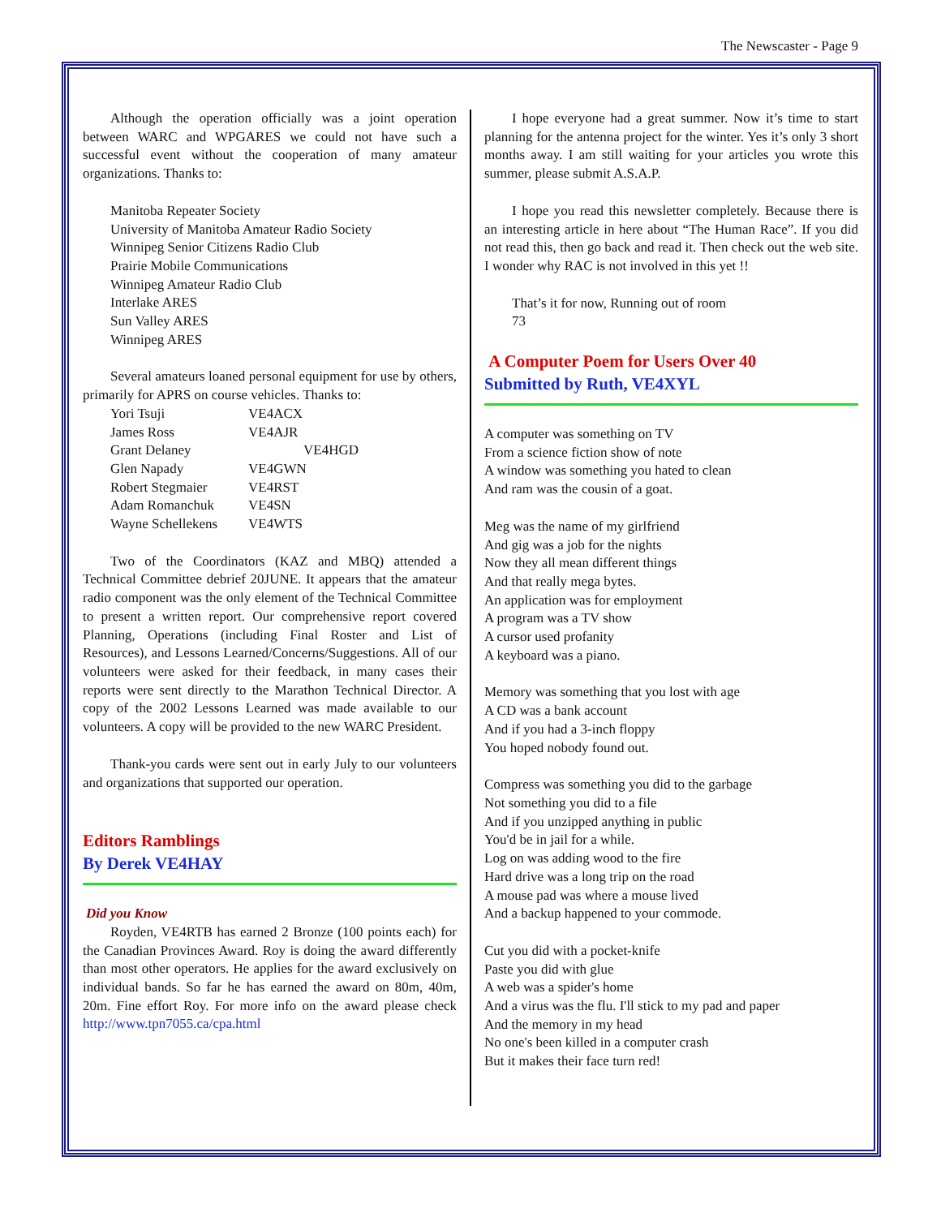The Newscaster - Page 9
Although the operation officially was a joint operation between WARC and WPGARES we could not have such a successful event without the cooperation of many amateur organizations. Thanks to:
Manitoba Repeater Society
University of Manitoba Amateur Radio Society
Winnipeg Senior Citizens Radio Club
Prairie Mobile Communications
Winnipeg Amateur Radio Club
Interlake ARES
Sun Valley ARES
Winnipeg ARES
Several amateurs loaned personal equipment for use by others, primarily for APRS on course vehicles. Thanks to:
| Yori Tsuji | VE4ACX |
| James Ross | VE4AJR |
| Grant Delaney | VE4HGD |
| Glen Napady | VE4GWN |
| Robert Stegmaier | VE4RST |
| Adam Romanchuk | VE4SN |
| Wayne Schellekens | VE4WTS |
Two of the Coordinators (KAZ and MBQ) attended a Technical Committee debrief 20JUNE. It appears that the amateur radio component was the only element of the Technical Committee to present a written report. Our comprehensive report covered Planning, Operations (including Final Roster and List of Resources), and Lessons Learned/Concerns/Suggestions. All of our volunteers were asked for their feedback, in many cases their reports were sent directly to the Marathon Technical Director. A copy of the 2002 Lessons Learned was made available to our volunteers. A copy will be provided to the new WARC President.
Thank-you cards were sent out in early July to our volunteers and organizations that supported our operation.
Editors Ramblings
By Derek VE4HAY
Did you Know
Royden, VE4RTB has earned 2 Bronze (100 points each) for the Canadian Provinces Award. Roy is doing the award differently than most other operators. He applies for the award exclusively on individual bands. So far he has earned the award on 80m, 40m, 20m. Fine effort Roy. For more info on the award please check http://www.tpn7055.ca/cpa.html
I hope everyone had a great summer. Now it’s time to start planning for the antenna project for the winter. Yes it’s only 3 short months away. I am still waiting for your articles you wrote this summer, please submit A.S.A.P.
I hope you read this newsletter completely. Because there is an interesting article in here about “The Human Race”. If you did not read this, then go back and read it. Then check out the web site. I wonder why RAC is not involved in this yet !!
That’s it for now, Running out of room
73
A Computer Poem for Users Over 40
Submitted by Ruth, VE4XYL
A computer was something on TV
From a science fiction show of note
A window was something you hated to clean
And ram was the cousin of a goat.
Meg was the name of my girlfriend
And gig was a job for the nights
Now they all mean different things
And that really mega bytes.
An application was for employment
A program was a TV show
A cursor used profanity
A keyboard was a piano.
Memory was something that you lost with age
A CD was a bank account
And if you had a 3-inch floppy
You hoped nobody found out.
Compress was something you did to the garbage
Not something you did to a file
And if you unzipped anything in public
You'd be in jail for a while.
Log on was adding wood to the fire
Hard drive was a long trip on the road
A mouse pad was where a mouse lived
And a backup happened to your commode.
Cut you did with a pocket-knife
Paste you did with glue
A web was a spider's home
And a virus was the flu. I'll stick to my pad and paper
And the memory in my head
No one's been killed in a computer crash
But it makes their face turn red!